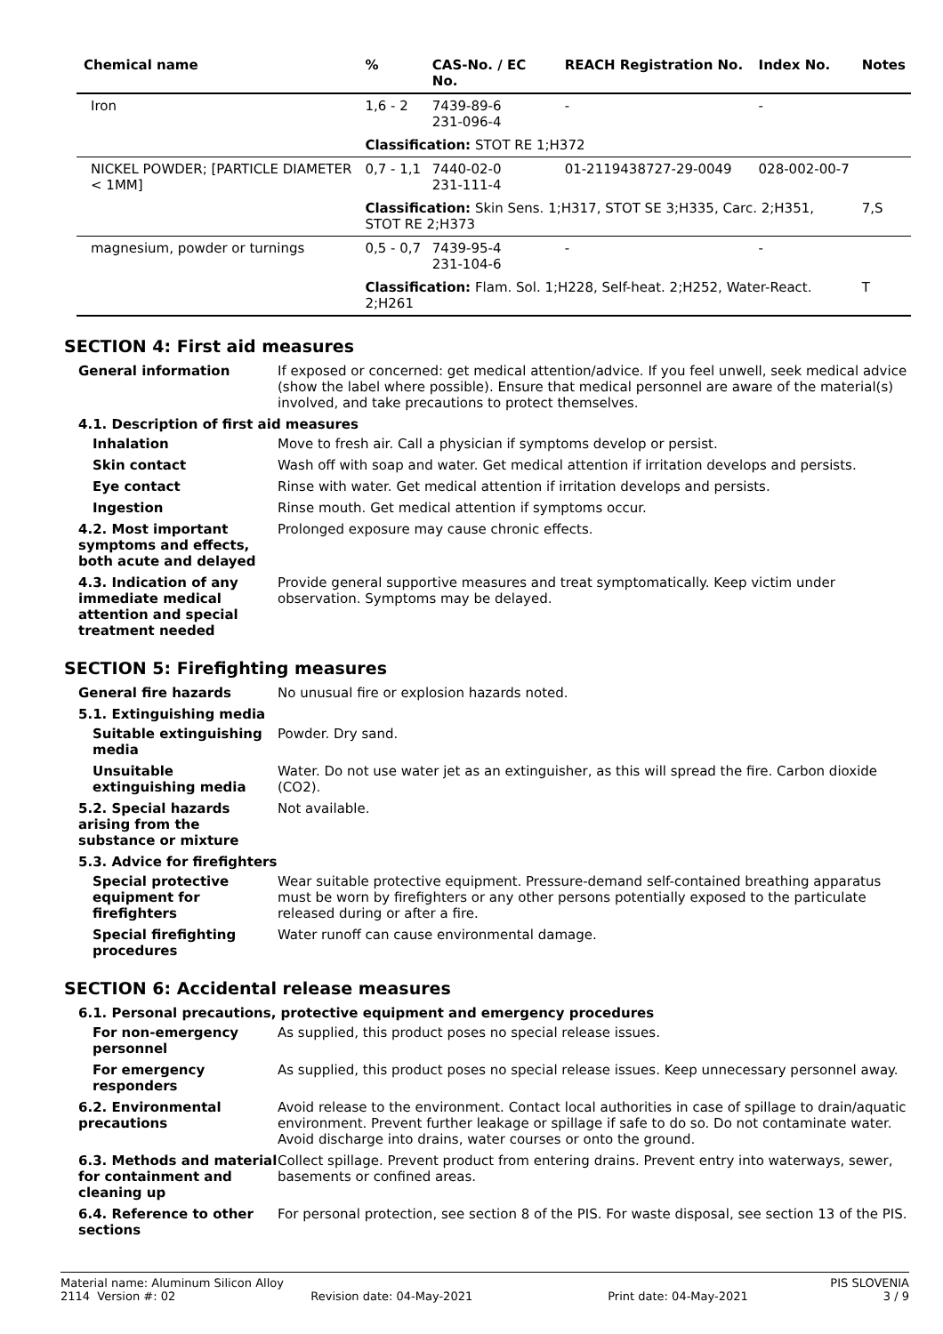| Chemical name | % | CAS-No. / EC No. | REACH Registration No. | Index No. | Notes |
| --- | --- | --- | --- | --- | --- |
| Iron | 1,6 - 2 | 7439-89-6 231-096-4 | - | - | |
| | Classification: STOT RE 1;H372 | | | | |
| NICKEL POWDER; [PARTICLE DIAMETER < 1MM] | 0,7 - 1,1 | 7440-02-0 231-111-4 | 01-2119438727-29-0049 | 028-002-00-7 | |
| | Classification: Skin Sens. 1;H317, STOT SE 3;H335, Carc. 2;H351, STOT RE 2;H373 | | | | 7,S |
| magnesium, powder or turnings | 0,5 - 0,7 | 7439-95-4 231-104-6 | - | - | |
| | Classification: Flam. Sol. 1;H228, Self-heat. 2;H252, Water-React. 2;H261 | | | | T |
SECTION 4: First aid measures
General information If exposed or concerned: get medical attention/advice. If you feel unwell, seek medical advice (show the label where possible). Ensure that medical personnel are aware of the material(s) involved, and take precautions to protect themselves.
4.1. Description of first aid measures
Inhalation Move to fresh air. Call a physician if symptoms develop or persist.
Skin contact Wash off with soap and water. Get medical attention if irritation develops and persists.
Eye contact Rinse with water. Get medical attention if irritation develops and persists.
Ingestion Rinse mouth. Get medical attention if symptoms occur.
4.2. Most important symptoms and effects, both acute and delayed
Prolonged exposure may cause chronic effects.
4.3. Indication of any immediate medical attention and special treatment needed
Provide general supportive measures and treat symptomatically. Keep victim under observation. Symptoms may be delayed.
SECTION 5: Firefighting measures
General fire hazards No unusual fire or explosion hazards noted.
5.1. Extinguishing media
Suitable extinguishing media
Powder. Dry sand.
Unsuitable extinguishing media
Water. Do not use water jet as an extinguisher, as this will spread the fire. Carbon dioxide (CO2).
5.2. Special hazards arising from the substance or mixture
Not available.
5.3. Advice for firefighters
Special protective equipment for firefighters
Wear suitable protective equipment. Pressure-demand self-contained breathing apparatus must be worn by firefighters or any other persons potentially exposed to the particulate released during or after a fire.
Special firefighting procedures
Water runoff can cause environmental damage.
SECTION 6: Accidental release measures
6.1. Personal precautions, protective equipment and emergency procedures
For non-emergency personnel
As supplied, this product poses no special release issues.
For emergency responders
As supplied, this product poses no special release issues. Keep unnecessary personnel away.
6.2. Environmental precautions
Avoid release to the environment. Contact local authorities in case of spillage to drain/aquatic environment. Prevent further leakage or spillage if safe to do so. Do not contaminate water. Avoid discharge into drains, water courses or onto the ground.
6.3. Methods and material for containment and cleaning up
Collect spillage. Prevent product from entering drains. Prevent entry into waterways, sewer, basements or confined areas.
6.4. Reference to other sections
For personal protection, see section 8 of the PIS. For waste disposal, see section 13 of the PIS.
Material name: Aluminum Silicon Alloy PIS SLOVENIA
2114 Version #: 02 Revision date: 04-May-2021 Print date: 04-May-2021 3 / 9